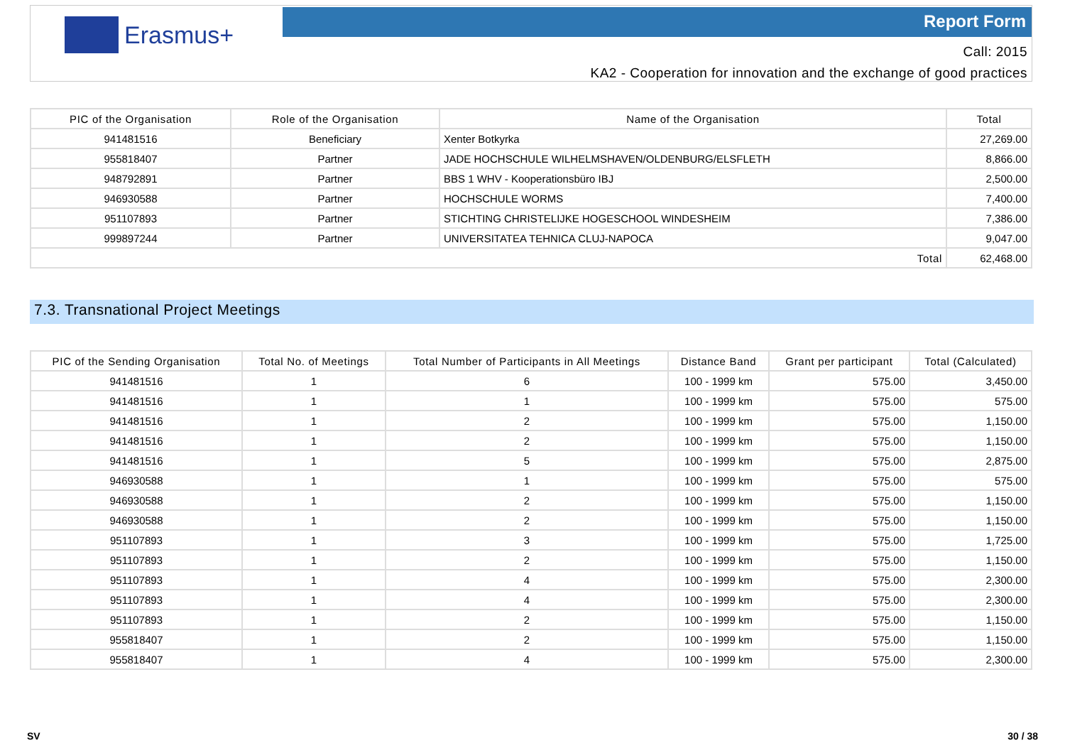Erasmus+ Report Form
Call: 2015
KA2 - Cooperation for innovation and the exchange of good practices
| PIC of the Organisation | Role of the Organisation | Name of the Organisation | Total |
| --- | --- | --- | --- |
| 941481516 | Beneficiary | Xenter Botkyrka | 27,269.00 |
| 955818407 | Partner | JADE HOCHSCHULE WILHELMSHAVEN/OLDENBURG/ELSFLETH | 8,866.00 |
| 948792891 | Partner | BBS 1 WHV - Kooperationsbüro IBJ | 2,500.00 |
| 946930588 | Partner | HOCHSCHULE WORMS | 7,400.00 |
| 951107893 | Partner | STICHTING CHRISTELIJKE HOGESCHOOL WINDESHEIM | 7,386.00 |
| 999897244 | Partner | UNIVERSITATEA TEHNICA CLUJ-NAPOCA | 9,047.00 |
| Total | | | 62,468.00 |
7.3. Transnational Project Meetings
| PIC of the Sending Organisation | Total No. of Meetings | Total Number of Participants in All Meetings | Distance Band | Grant per participant | Total (Calculated) |
| --- | --- | --- | --- | --- | --- |
| 941481516 | 1 | 6 | 100 - 1999 km | 575.00 | 3,450.00 |
| 941481516 | 1 | 1 | 100 - 1999 km | 575.00 | 575.00 |
| 941481516 | 1 | 2 | 100 - 1999 km | 575.00 | 1,150.00 |
| 941481516 | 1 | 2 | 100 - 1999 km | 575.00 | 1,150.00 |
| 941481516 | 1 | 5 | 100 - 1999 km | 575.00 | 2,875.00 |
| 946930588 | 1 | 1 | 100 - 1999 km | 575.00 | 575.00 |
| 946930588 | 1 | 2 | 100 - 1999 km | 575.00 | 1,150.00 |
| 946930588 | 1 | 2 | 100 - 1999 km | 575.00 | 1,150.00 |
| 951107893 | 1 | 3 | 100 - 1999 km | 575.00 | 1,725.00 |
| 951107893 | 1 | 2 | 100 - 1999 km | 575.00 | 1,150.00 |
| 951107893 | 1 | 4 | 100 - 1999 km | 575.00 | 2,300.00 |
| 951107893 | 1 | 4 | 100 - 1999 km | 575.00 | 2,300.00 |
| 951107893 | 1 | 2 | 100 - 1999 km | 575.00 | 1,150.00 |
| 955818407 | 1 | 2 | 100 - 1999 km | 575.00 | 1,150.00 |
| 955818407 | 1 | 4 | 100 - 1999 km | 575.00 | 2,300.00 |
SV 30 / 38